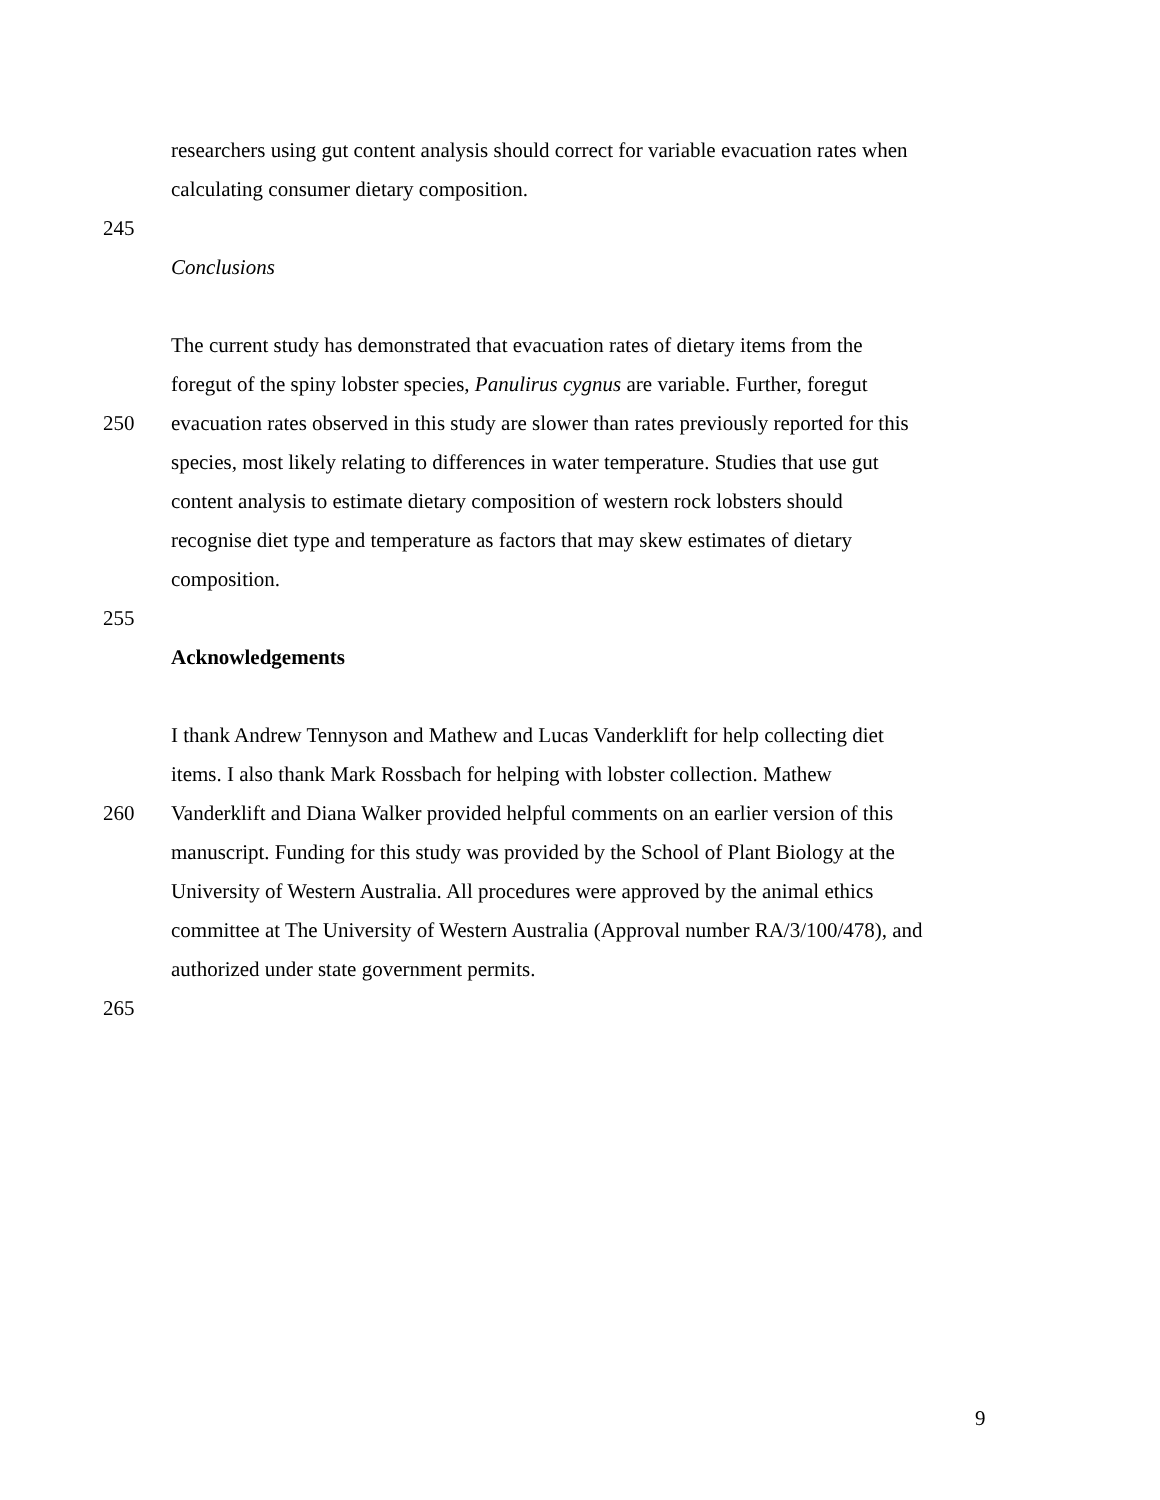researchers using gut content analysis should correct for variable evacuation rates when
calculating consumer dietary composition.
245
Conclusions
The current study has demonstrated that evacuation rates of dietary items from the
foregut of the spiny lobster species, Panulirus cygnus are variable. Further, foregut
250 evacuation rates observed in this study are slower than rates previously reported for this
species, most likely relating to differences in water temperature. Studies that use gut
content analysis to estimate dietary composition of western rock lobsters should
recognise diet type and temperature as factors that may skew estimates of dietary
composition.
255
Acknowledgements
I thank Andrew Tennyson and Mathew and Lucas Vanderklift for help collecting diet
items. I also thank Mark Rossbach for helping with lobster collection. Mathew
260 Vanderklift and Diana Walker provided helpful comments on an earlier version of this
manuscript. Funding for this study was provided by the School of Plant Biology at the
University of Western Australia. All procedures were approved by the animal ethics
committee at The University of Western Australia (Approval number RA/3/100/478), and
authorized under state government permits.
265
9